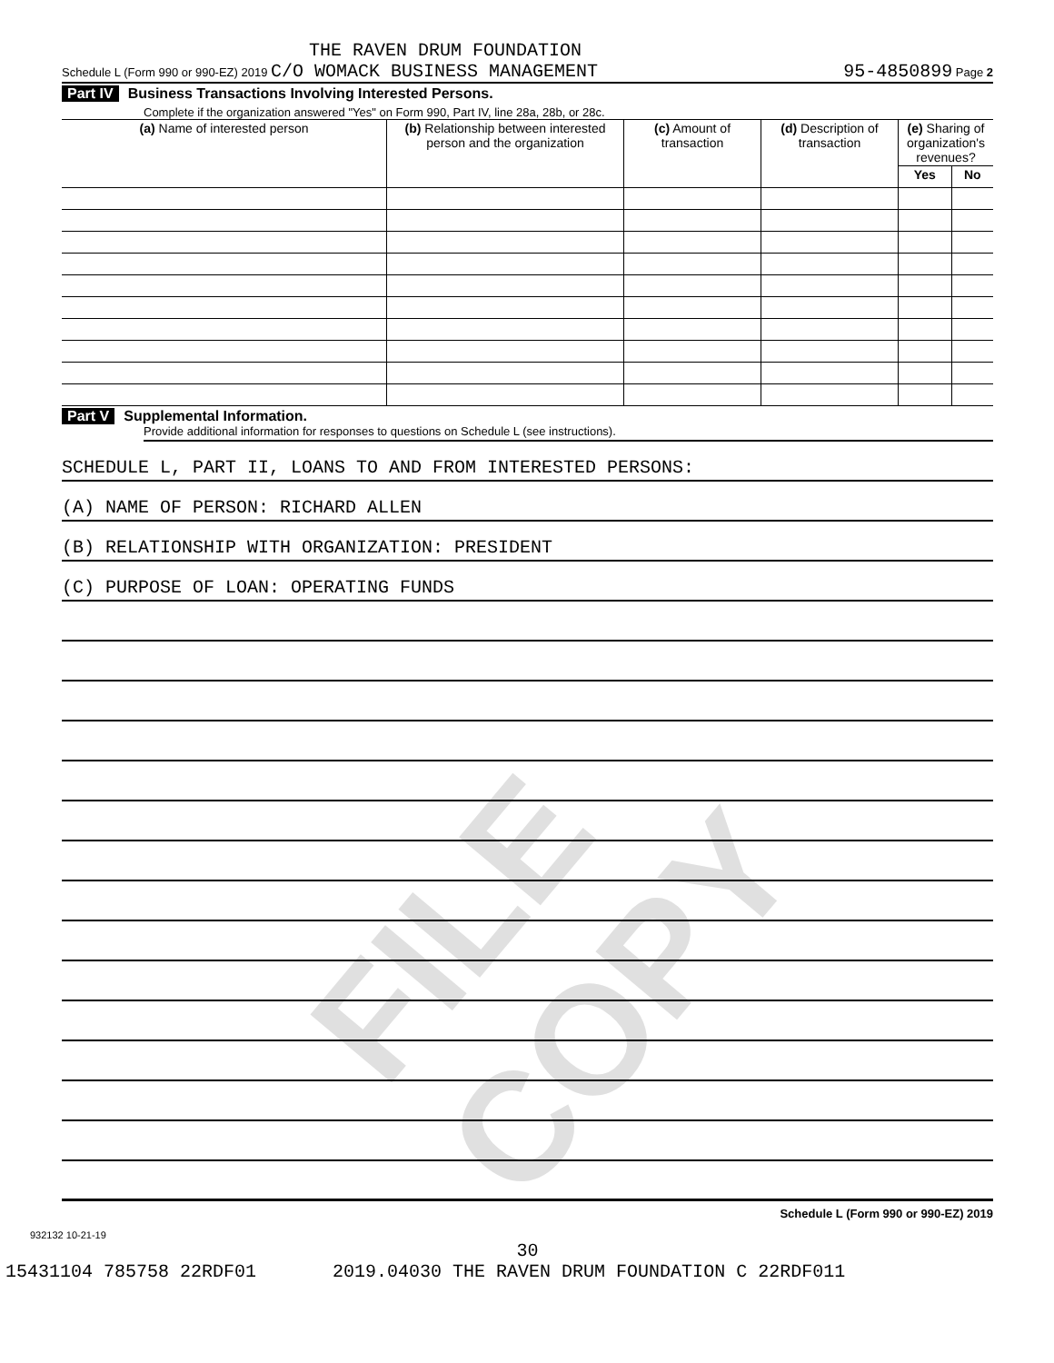FILE COPY
THE RAVEN DRUM FOUNDATION
Schedule L (Form 990 or 990-EZ) 2019 C/O WOMACK BUSINESS MANAGEMENT 95-4850899 Page 2
Part IV Business Transactions Involving Interested Persons.
Complete if the organization answered "Yes" on Form 990, Part IV, line 28a, 28b, or 28c.
| (a) Name of interested person | (b) Relationship between interested person and the organization | (c) Amount of transaction | (d) Description of transaction | (e) Sharing of organization's revenues? | |
| --- | --- | --- | --- | --- | --- |
| | | | | Yes | No |
Part V Supplemental Information.
Provide additional information for responses to questions on Schedule L (see instructions).
SCHEDULE L, PART II, LOANS TO AND FROM INTERESTED PERSONS:
(A) NAME OF PERSON: RICHARD ALLEN
(B) RELATIONSHIP WITH ORGANIZATION: PRESIDENT
(C) PURPOSE OF LOAN: OPERATING FUNDS
Schedule L (Form 990 or 990-EZ) 2019
932132 10-21-19
30
15431104 785758 22RDF01 2019.04030 THE RAVEN DRUM FOUNDATION C 22RDF011